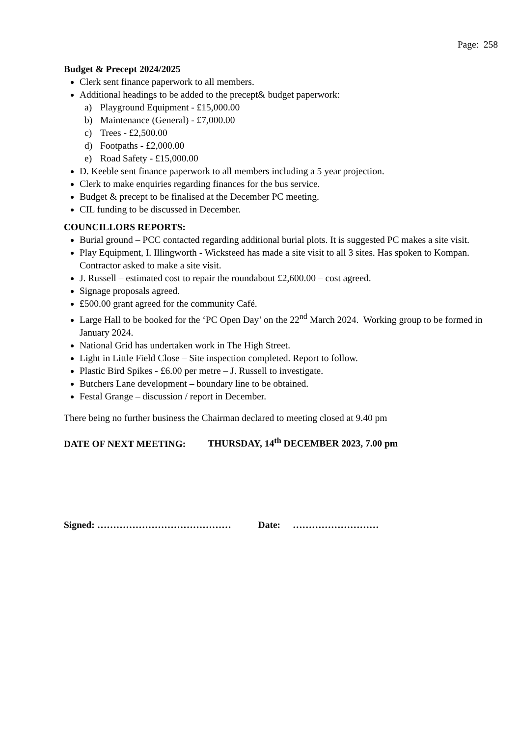Page: 258
Budget & Precept 2024/2025
Clerk sent finance paperwork to all members.
Additional headings to be added to the precept& budget paperwork:
a) Playground Equipment - £15,000.00
b) Maintenance (General) - £7,000.00
c) Trees - £2,500.00
d) Footpaths - £2,000.00
e) Road Safety - £15,000.00
D. Keeble sent finance paperwork to all members including a 5 year projection.
Clerk to make enquiries regarding finances for the bus service.
Budget & precept to be finalised at the December PC meeting.
CIL funding to be discussed in December.
COUNCILLORS REPORTS:
Burial ground – PCC contacted regarding additional burial plots. It is suggested PC makes a site visit.
Play Equipment, I. Illingworth - Wicksteed has made a site visit to all 3 sites. Has spoken to Kompan. Contractor asked to make a site visit.
J. Russell – estimated cost to repair the roundabout £2,600.00 – cost agreed.
Signage proposals agreed.
£500.00 grant agreed for the community Café.
Large Hall to be booked for the ‘PC Open Day’ on the 22<sup>nd</sup> March 2024. Working group to be formed in January 2024.
National Grid has undertaken work in The High Street.
Light in Little Field Close – Site inspection completed. Report to follow.
Plastic Bird Spikes - £6.00 per metre – J. Russell to investigate.
Butchers Lane development – boundary line to be obtained.
Festal Grange – discussion / report in December.
There being no further business the Chairman declared to meeting closed at 9.40 pm
DATE OF NEXT MEETING: THURSDAY, 14<sup>th</sup> DECEMBER 2023, 7.00 pm
Signed: …………………………………… Date: ………………………